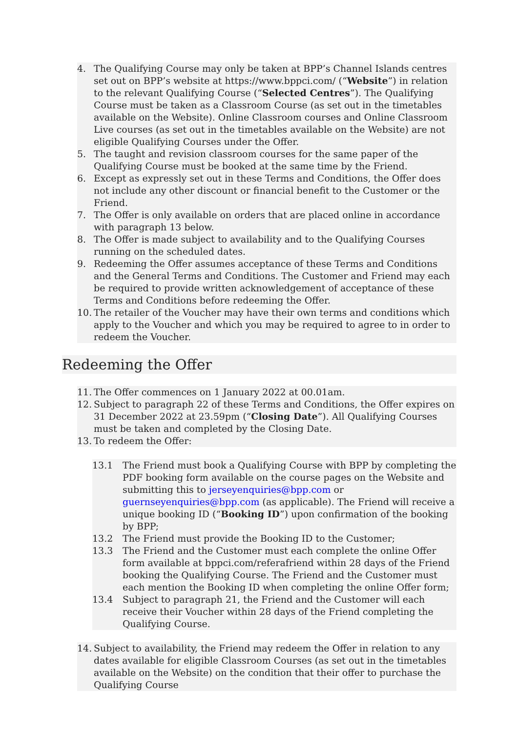4. The Qualifying Course may only be taken at BPP’s Channel Islands centres set out on BPP’s website at https://www.bppci.com/ (“Website”) in relation to the relevant Qualifying Course (“Selected Centres”). The Qualifying Course must be taken as a Classroom Course (as set out in the timetables available on the Website). Online Classroom courses and Online Classroom Live courses (as set out in the timetables available on the Website) are not eligible Qualifying Courses under the Offer.
5. The taught and revision classroom courses for the same paper of the Qualifying Course must be booked at the same time by the Friend.
6. Except as expressly set out in these Terms and Conditions, the Offer does not include any other discount or financial benefit to the Customer or the Friend.
7. The Offer is only available on orders that are placed online in accordance with paragraph 13 below.
8. The Offer is made subject to availability and to the Qualifying Courses running on the scheduled dates.
9. Redeeming the Offer assumes acceptance of these Terms and Conditions and the General Terms and Conditions. The Customer and Friend may each be required to provide written acknowledgement of acceptance of these Terms and Conditions before redeeming the Offer.
10. The retailer of the Voucher may have their own terms and conditions which apply to the Voucher and which you may be required to agree to in order to redeem the Voucher.
Redeeming the Offer
11. The Offer commences on 1 January 2022 at 00.01am.
12. Subject to paragraph 22 of these Terms and Conditions, the Offer expires on 31 December 2022 at 23.59pm (“Closing Date”). All Qualifying Courses must be taken and completed by the Closing Date.
13. To redeem the Offer:
13.1 The Friend must book a Qualifying Course with BPP by completing the PDF booking form available on the course pages on the Website and submitting this to jerseyenquiries@bpp.com or guernseyenquiries@bpp.com (as applicable). The Friend will receive a unique booking ID (“Booking ID”) upon confirmation of the booking by BPP;
13.2 The Friend must provide the Booking ID to the Customer;
13.3 The Friend and the Customer must each complete the online Offer form available at bppci.com/referafriend within 28 days of the Friend booking the Qualifying Course. The Friend and the Customer must each mention the Booking ID when completing the online Offer form;
13.4 Subject to paragraph 21, the Friend and the Customer will each receive their Voucher within 28 days of the Friend completing the Qualifying Course.
14. Subject to availability, the Friend may redeem the Offer in relation to any dates available for eligible Classroom Courses (as set out in the timetables available on the Website) on the condition that their offer to purchase the Qualifying Course